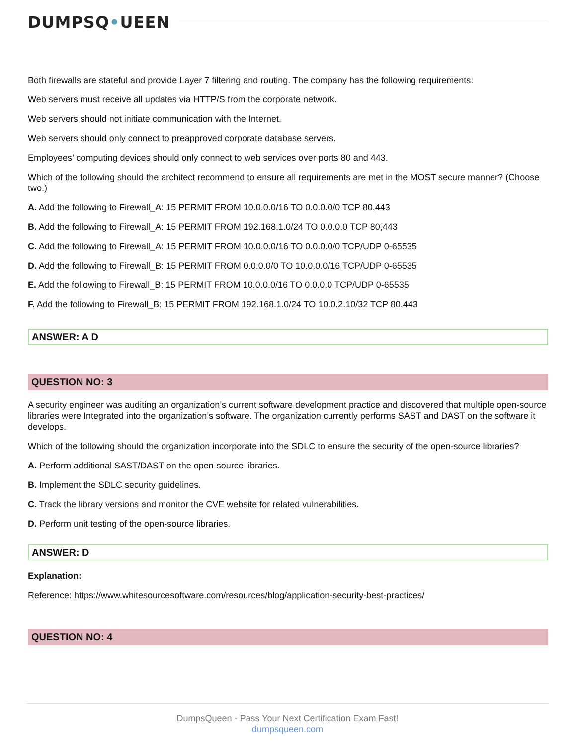DUMPSQ•UEEN
Both firewalls are stateful and provide Layer 7 filtering and routing. The company has the following requirements:
Web servers must receive all updates via HTTP/S from the corporate network.
Web servers should not initiate communication with the Internet.
Web servers should only connect to preapproved corporate database servers.
Employees’ computing devices should only connect to web services over ports 80 and 443.
Which of the following should the architect recommend to ensure all requirements are met in the MOST secure manner? (Choose two.)
A. Add the following to Firewall_A: 15 PERMIT FROM 10.0.0.0/16 TO 0.0.0.0/0 TCP 80,443
B. Add the following to Firewall_A: 15 PERMIT FROM 192.168.1.0/24 TO 0.0.0.0 TCP 80,443
C. Add the following to Firewall_A: 15 PERMIT FROM 10.0.0.0/16 TO 0.0.0.0/0 TCP/UDP 0-65535
D. Add the following to Firewall_B: 15 PERMIT FROM 0.0.0.0/0 TO 10.0.0.0/16 TCP/UDP 0-65535
E. Add the following to Firewall_B: 15 PERMIT FROM 10.0.0.0/16 TO 0.0.0.0 TCP/UDP 0-65535
F. Add the following to Firewall_B: 15 PERMIT FROM 192.168.1.0/24 TO 10.0.2.10/32 TCP 80,443
ANSWER: A D
QUESTION NO: 3
A security engineer was auditing an organization’s current software development practice and discovered that multiple open-source libraries were Integrated into the organization’s software. The organization currently performs SAST and DAST on the software it develops.
Which of the following should the organization incorporate into the SDLC to ensure the security of the open-source libraries?
A. Perform additional SAST/DAST on the open-source libraries.
B. Implement the SDLC security guidelines.
C. Track the library versions and monitor the CVE website for related vulnerabilities.
D. Perform unit testing of the open-source libraries.
ANSWER: D
Explanation:
Reference: https://www.whitesourcesoftware.com/resources/blog/application-security-best-practices/
QUESTION NO: 4
DumpsQueen - Pass Your Next Certification Exam Fast!
dumpsqueen.com